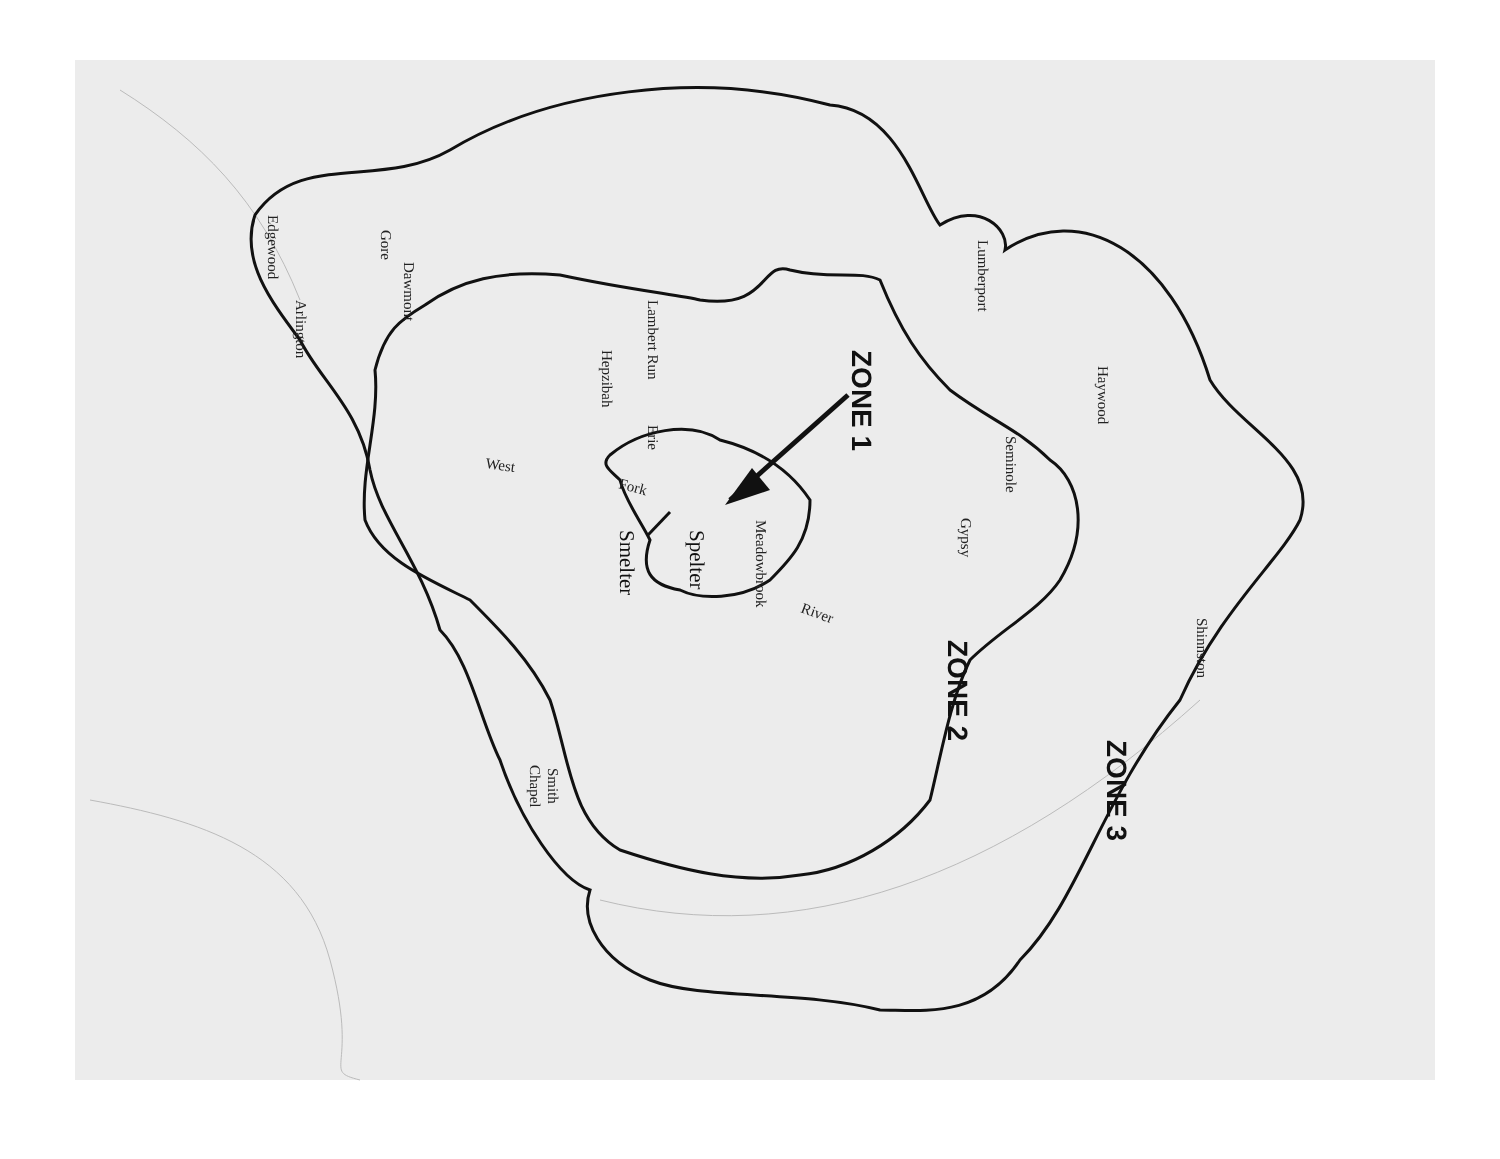Edgewood
Arlington
Gore
Dawmont
Lambert Run
Hepzibah
Erie
West
Fork
ZONE 1
Meadowbrook
Spelter
Smelter
River
Lumberport
Seminole
Gypsy
Haywood
Shinnston
ZONE 2
ZONE 3
Smith
Chapel